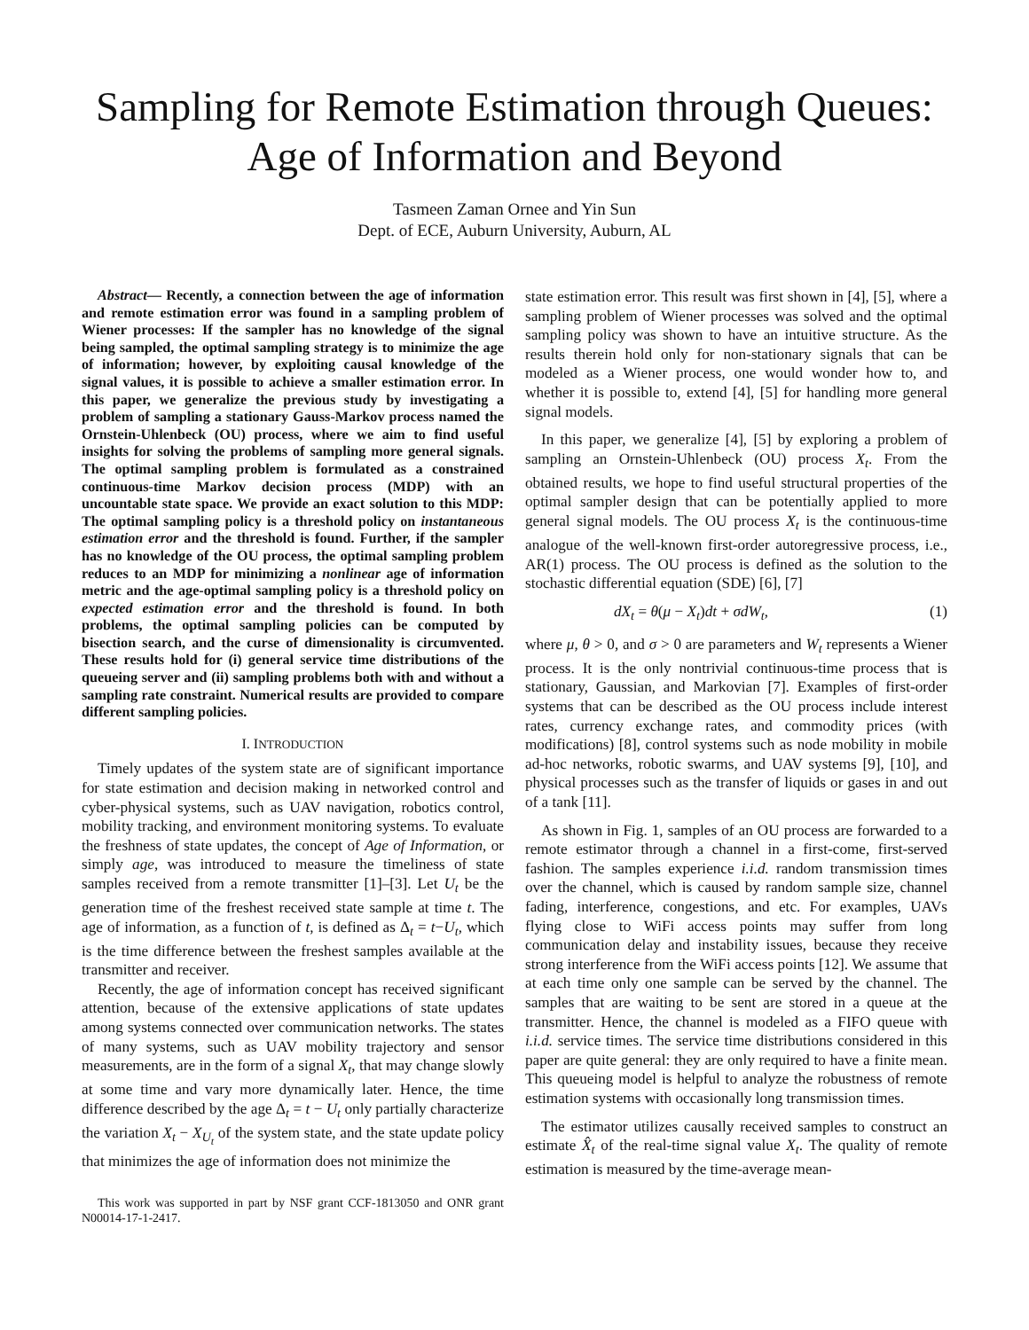Sampling for Remote Estimation through Queues:
Age of Information and Beyond
Tasmeen Zaman Ornee and Yin Sun
Dept. of ECE, Auburn University, Auburn, AL
Abstract— Recently, a connection between the age of information and remote estimation error was found in a sampling problem of Wiener processes: If the sampler has no knowledge of the signal being sampled, the optimal sampling strategy is to minimize the age of information; however, by exploiting causal knowledge of the signal values, it is possible to achieve a smaller estimation error. In this paper, we generalize the previous study by investigating a problem of sampling a stationary Gauss-Markov process named the Ornstein-Uhlenbeck (OU) process, where we aim to find useful insights for solving the problems of sampling more general signals. The optimal sampling problem is formulated as a constrained continuous-time Markov decision process (MDP) with an uncountable state space. We provide an exact solution to this MDP: The optimal sampling policy is a threshold policy on instantaneous estimation error and the threshold is found. Further, if the sampler has no knowledge of the OU process, the optimal sampling problem reduces to an MDP for minimizing a nonlinear age of information metric and the age-optimal sampling policy is a threshold policy on expected estimation error and the threshold is found. In both problems, the optimal sampling policies can be computed by bisection search, and the curse of dimensionality is circumvented. These results hold for (i) general service time distributions of the queueing server and (ii) sampling problems both with and without a sampling rate constraint. Numerical results are provided to compare different sampling policies.
I. INTRODUCTION
Timely updates of the system state are of significant importance for state estimation and decision making in networked control and cyber-physical systems, such as UAV navigation, robotics control, mobility tracking, and environment monitoring systems. To evaluate the freshness of state updates, the concept of Age of Information, or simply age, was introduced to measure the timeliness of state samples received from a remote transmitter [1]–[3]. Let U<sub>t</sub> be the generation time of the freshest received state sample at time t. The age of information, as a function of t, is defined as Δ<sub>t</sub> = t−U<sub>t</sub>, which is the time difference between the freshest samples available at the transmitter and receiver.
Recently, the age of information concept has received significant attention, because of the extensive applications of state updates among systems connected over communication networks. The states of many systems, such as UAV mobility trajectory and sensor measurements, are in the form of a signal X<sub>t</sub>, that may change slowly at some time and vary more dynamically later. Hence, the time difference described by the age Δ<sub>t</sub> = t − U<sub>t</sub> only partially characterize the variation X<sub>t</sub> − X<sub>U<sub>t</sub></sub> of the system state, and the state update policy that minimizes the age of information does not minimize the
This work was supported in part by NSF grant CCF-1813050 and ONR grant N00014-17-1-2417.
state estimation error. This result was first shown in [4], [5], where a sampling problem of Wiener processes was solved and the optimal sampling policy was shown to have an intuitive structure. As the results therein hold only for non-stationary signals that can be modeled as a Wiener process, one would wonder how to, and whether it is possible to, extend [4], [5] for handling more general signal models.
In this paper, we generalize [4], [5] by exploring a problem of sampling an Ornstein-Uhlenbeck (OU) process X<sub>t</sub>. From the obtained results, we hope to find useful structural properties of the optimal sampler design that can be potentially applied to more general signal models. The OU process X<sub>t</sub> is the continuous-time analogue of the well-known first-order autoregressive process, i.e., AR(1) process. The OU process is defined as the solution to the stochastic differential equation (SDE) [6], [7]
dX<sub>t</sub> = θ(μ − X<sub>t</sub>)dt + σdW<sub>t</sub>, (1)
where μ, θ > 0, and σ > 0 are parameters and W<sub>t</sub> represents a Wiener process. It is the only nontrivial continuous-time process that is stationary, Gaussian, and Markovian [7]. Examples of first-order systems that can be described as the OU process include interest rates, currency exchange rates, and commodity prices (with modifications) [8], control systems such as node mobility in mobile ad-hoc networks, robotic swarms, and UAV systems [9], [10], and physical processes such as the transfer of liquids or gases in and out of a tank [11].
As shown in Fig. 1, samples of an OU process are forwarded to a remote estimator through a channel in a first-come, first-served fashion. The samples experience i.i.d. random transmission times over the channel, which is caused by random sample size, channel fading, interference, congestions, and etc. For examples, UAVs flying close to WiFi access points may suffer from long communication delay and instability issues, because they receive strong interference from the WiFi access points [12]. We assume that at each time only one sample can be served by the channel. The samples that are waiting to be sent are stored in a queue at the transmitter. Hence, the channel is modeled as a FIFO queue with i.i.d. service times. The service time distributions considered in this paper are quite general: they are only required to have a finite mean. This queueing model is helpful to analyze the robustness of remote estimation systems with occasionally long transmission times.
The estimator utilizes causally received samples to construct an estimate X̂<sub>t</sub> of the real-time signal value X<sub>t</sub>. The quality of remote estimation is measured by the time-average mean-